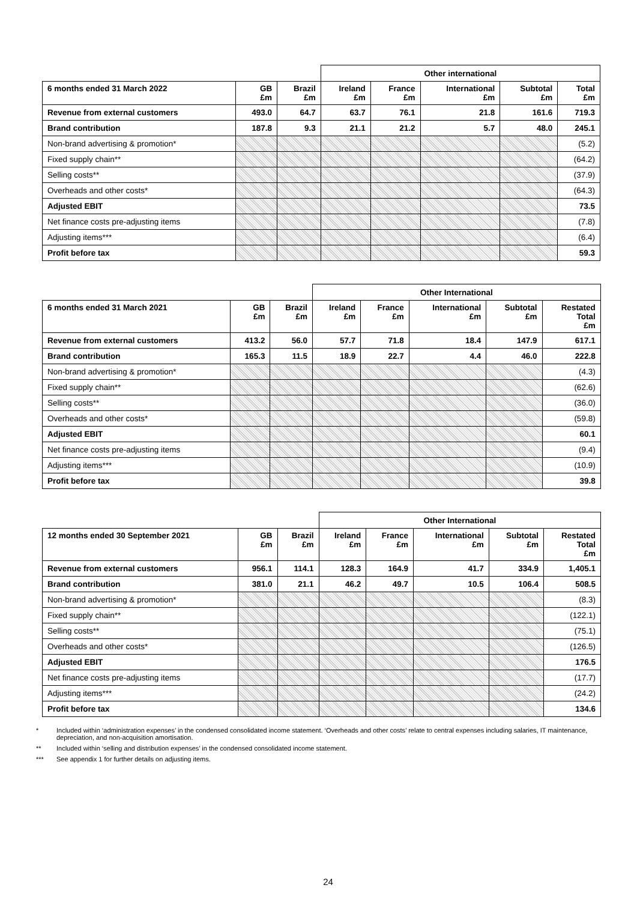| | | | Other international | | | | | |
| 6 months ended 31 March 2022 | GB £m | Brazil £m | Ireland £m | France £m | International £m | Subtotal £m | Total £m | |
| Revenue from external customers | 493.0 | 64.7 | 63.7 | 76.1 | 21.8 | 161.6 | 719.3 | |
| Brand contribution | 187.8 | 9.3 | 21.1 | 21.2 | 5.7 | 48.0 | 245.1 | |
| Non-brand advertising & promotion* | | | | | | | (5.2) | |
| Fixed supply chain** | | | | | | | (64.2) | |
| Selling costs** | | | | | | | (37.9) | |
| Overheads and other costs* | | | | | | | (64.3) | |
| Adjusted EBIT | | | | | | | 73.5 | |
| Net finance costs pre-adjusting items | | | | | | | (7.8) | |
| Adjusting items*** | | | | | | | (6.4) | |
| Profit before tax | | | | | | | 59.3 | |
| | | | Other International | | | | | |
| 6 months ended 31 March 2021 | GB £m | Brazil £m | Ireland £m | France £m | International £m | Subtotal £m | Restated Total £m | |
| Revenue from external customers | 413.2 | 56.0 | 57.7 | 71.8 | 18.4 | 147.9 | 617.1 | |
| Brand contribution | 165.3 | 11.5 | 18.9 | 22.7 | 4.4 | 46.0 | 222.8 | |
| Non-brand advertising & promotion* | | | | | | | (4.3) | |
| Fixed supply chain** | | | | | | | (62.6) | |
| Selling costs** | | | | | | | (36.0) | |
| Overheads and other costs* | | | | | | | (59.8) | |
| Adjusted EBIT | | | | | | | 60.1 | |
| Net finance costs pre-adjusting items | | | | | | | (9.4) | |
| Adjusting items*** | | | | | | | (10.9) | |
| Profit before tax | | | | | | | 39.8 | |
| | | | Other International | | | | | |
| 12 months ended 30 September 2021 | GB £m | Brazil £m | Ireland £m | France £m | International £m | Subtotal £m | Restated Total £m | |
| Revenue from external customers | 956.1 | 114.1 | 128.3 | 164.9 | 41.7 | 334.9 | 1,405.1 | |
| Brand contribution | 381.0 | 21.1 | 46.2 | 49.7 | 10.5 | 106.4 | 508.5 | |
| Non-brand advertising & promotion* | | | | | | | (8.3) | |
| Fixed supply chain** | | | | | | | (122.1) | |
| Selling costs** | | | | | | | (75.1) | |
| Overheads and other costs* | | | | | | | (126.5) | |
| Adjusted EBIT | | | | | | | 176.5 | |
| Net finance costs pre-adjusting items | | | | | | | (17.7) | |
| Adjusting items*** | | | | | | | (24.2) | |
| Profit before tax | | | | | | | 134.6 | |
* Included within ‘administration expenses’ in the condensed consolidated income statement. ‘Overheads and other costs’ relate to central expenses including salaries, IT maintenance, depreciation, and non-acquisition amortisation.
** Included within ‘selling and distribution expenses’ in the condensed consolidated income statement.
*** See appendix 1 for further details on adjusting items.
24